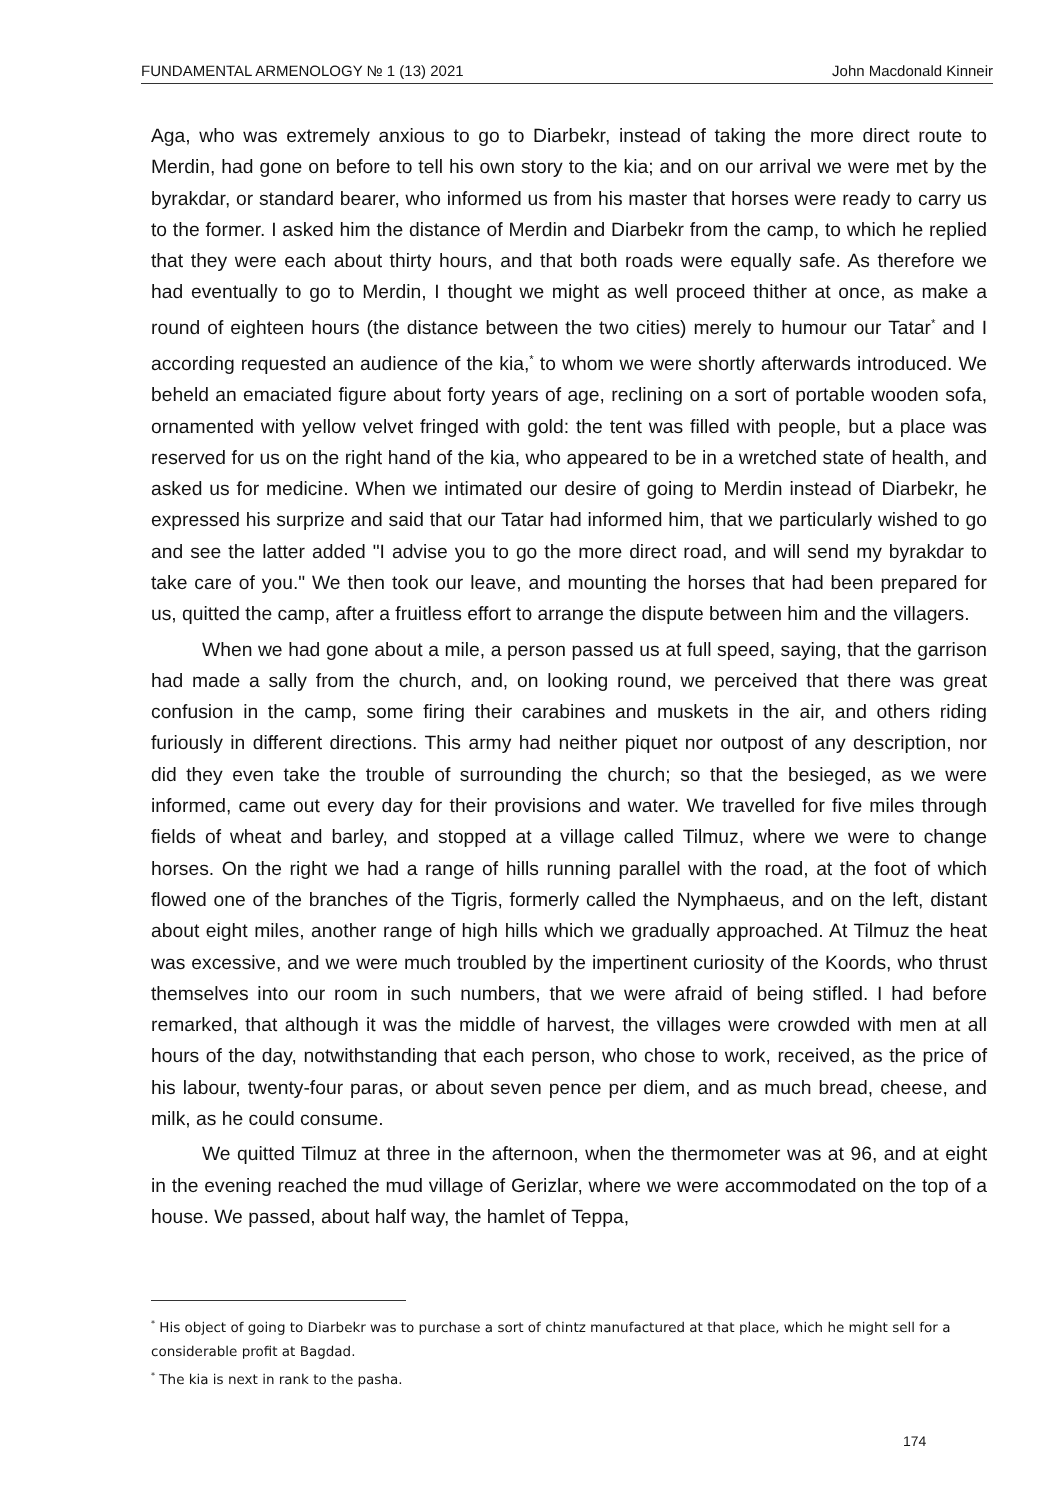FUNDAMENTAL ARMENOLOGY № 1 (13) 2021 John Macdonald Kinneir
Aga, who was extremely anxious to go to Diarbekr, instead of taking the more direct route to Merdin, had gone on before to tell his own story to the kia; and on our arrival we were met by the byrakdar, or standard bearer, who informed us from his master that horses were ready to carry us to the former. I asked him the distance of Merdin and Diarbekr from the camp, to which he replied that they were each about thirty hours, and that both roads were equally safe. As therefore we had eventually to go to Merdin, I thought we might as well proceed thither at once, as make a round of eighteen hours (the distance between the two cities) merely to humour our Tatar<sup>*</sup> and I according requested an audience of the kia,<sup>*</sup> to whom we were shortly afterwards introduced. We beheld an emaciated figure about forty years of age, reclining on a sort of portable wooden sofa, ornamented with yellow velvet fringed with gold: the tent was filled with people, but a place was reserved for us on the right hand of the kia, who appeared to be in a wretched state of health, and asked us for medicine. When we intimated our desire of going to Merdin instead of Diarbekr, he expressed his surprize and said that our Tatar had informed him, that we particularly wished to go and see the latter added "I advise you to go the more direct road, and will send my byrakdar to take care of you." We then took our leave, and mounting the horses that had been prepared for us, quitted the camp, after a fruitless effort to arrange the dispute between him and the villagers.
When we had gone about a mile, a person passed us at full speed, saying, that the garrison had made a sally from the church, and, on looking round, we perceived that there was great confusion in the camp, some firing their carabines and muskets in the air, and others riding furiously in different directions. This army had neither piquet nor outpost of any description, nor did they even take the trouble of surrounding the church; so that the besieged, as we were informed, came out every day for their provisions and water. We travelled for five miles through fields of wheat and barley, and stopped at a village called Tilmuz, where we were to change horses. On the right we had a range of hills running parallel with the road, at the foot of which flowed one of the branches of the Tigris, formerly called the Nymphaeus, and on the left, distant about eight miles, another range of high hills which we gradually approached. At Tilmuz the heat was excessive, and we were much troubled by the impertinent curiosity of the Koords, who thrust themselves into our room in such numbers, that we were afraid of being stifled. I had before remarked, that although it was the middle of harvest, the villages were crowded with men at all hours of the day, notwithstanding that each person, who chose to work, received, as the price of his labour, twenty-four paras, or about seven pence per diem, and as much bread, cheese, and milk, as he could consume.
We quitted Tilmuz at three in the afternoon, when the thermometer was at 96, and at eight in the evening reached the mud village of Gerizlar, where we were accommodated on the top of a house. We passed, about half way, the hamlet of Teppa,
<sup>*</sup> His object of going to Diarbekr was to purchase a sort of chintz manufactured at that place, which he might sell for a considerable profit at Bagdad.
<sup>*</sup> The kia is next in rank to the pasha.
174